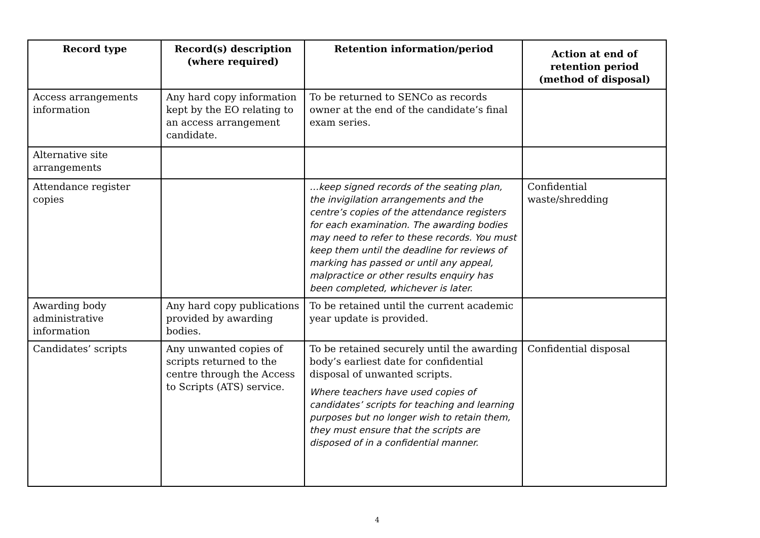| Record type | Record(s) description (where required) | Retention information/period | Action at end of retention period (method of disposal) |
| --- | --- | --- | --- |
| Access arrangements information | Any hard copy information kept by the EO relating to an access arrangement candidate. | To be returned to SENCo as records owner at the end of the candidate’s final exam series. | |
| Alternative site arrangements | | | |
| Attendance register copies | | …keep signed records of the seating plan, the invigilation arrangements and the centre’s copies of the attendance registers for each examination. The awarding bodies may need to refer to these records. You must keep them until the deadline for reviews of marking has passed or until any appeal, malpractice or other results enquiry has been completed, whichever is later. | Confidential waste/shredding |
| Awarding body administrative information | Any hard copy publications provided by awarding bodies. | To be retained until the current academic year update is provided. | |
| Candidates’ scripts | Any unwanted copies of scripts returned to the centre through the Access to Scripts (ATS) service. | To be retained securely until the awarding body’s earliest date for confidential disposal of unwanted scripts. Where teachers have used copies of candidates’ scripts for teaching and learning purposes but no longer wish to retain them, they must ensure that the scripts are disposed of in a confidential manner. | Confidential disposal |
4